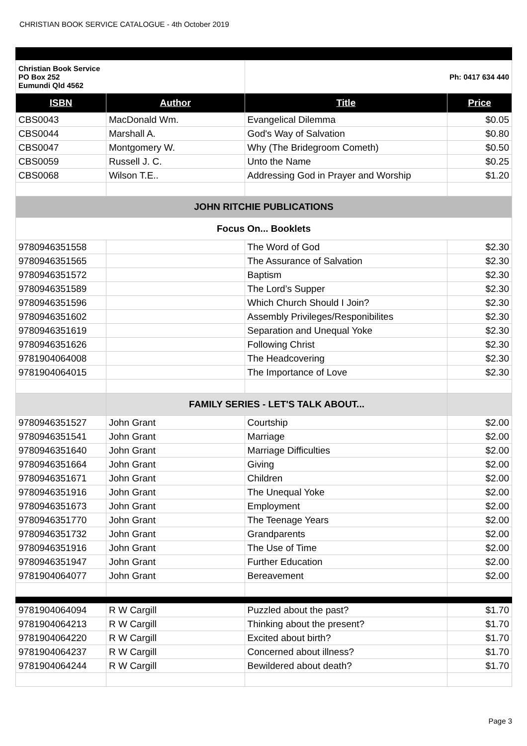CHRISTIAN BOOK SERVICE CATALOGUE - 4th October 2019
| Christian Book Service PO Box 252 Eumundi Qld 4562 | | Ph: 0417 634 440 | |
| ISBN | Author | Title | Price |
| CBS0043 | MacDonald Wm. | Evangelical Dilemma | $0.05 |
| CBS0044 | Marshall A. | God's Way of Salvation | $0.80 |
| CBS0047 | Montgomery W. | Why (The Bridegroom Cometh) | $0.50 |
| CBS0059 | Russell J. C. | Unto the Name | $0.25 |
| CBS0068 | Wilson T.E.. | Addressing God in Prayer and Worship | $1.20 |
| JOHN RITCHIE PUBLICATIONS | | | |
| Focus On... Booklets | | | |
| 9780946351558 | | The Word of God | $2.30 |
| 9780946351565 | | The Assurance of Salvation | $2.30 |
| 9780946351572 | | Baptism | $2.30 |
| 9780946351589 | | The Lord’s Supper | $2.30 |
| 9780946351596 | | Which Church Should I Join? | $2.30 |
| 9780946351602 | | Assembly Privileges/Responibilites | $2.30 |
| 9780946351619 | | Separation and Unequal Yoke | $2.30 |
| 9780946351626 | | Following Christ | $2.30 |
| 9781904064008 | | The Headcovering | $2.30 |
| 9781904064015 | | The Importance of Love | $2.30 |
| | FAMILY SERIES - LET'S TALK ABOUT... | | |
| 9780946351527 | John Grant | Courtship | $2.00 |
| 9780946351541 | John Grant | Marriage | $2.00 |
| 9780946351640 | John Grant | Marriage Difficulties | $2.00 |
| 9780946351664 | John Grant | Giving | $2.00 |
| 9780946351671 | John Grant | Children | $2.00 |
| 9780946351916 | John Grant | The Unequal Yoke | $2.00 |
| 9780946351673 | John Grant | Employment | $2.00 |
| 9780946351770 | John Grant | The Teenage Years | $2.00 |
| 9780946351732 | John Grant | Grandparents | $2.00 |
| 9780946351916 | John Grant | The Use of Time | $2.00 |
| 9780946351947 | John Grant | Further Education | $2.00 |
| 9781904064077 | John Grant | Bereavement | $2.00 |
| 9781904064094 | R W Cargill | Puzzled about the past? | $1.70 |
| 9781904064213 | R W Cargill | Thinking about the present? | $1.70 |
| 9781904064220 | R W Cargill | Excited about birth? | $1.70 |
| 9781904064237 | R W Cargill | Concerned about illness? | $1.70 |
| 9781904064244 | R W Cargill | Bewildered about death? | $1.70 |
Page 3